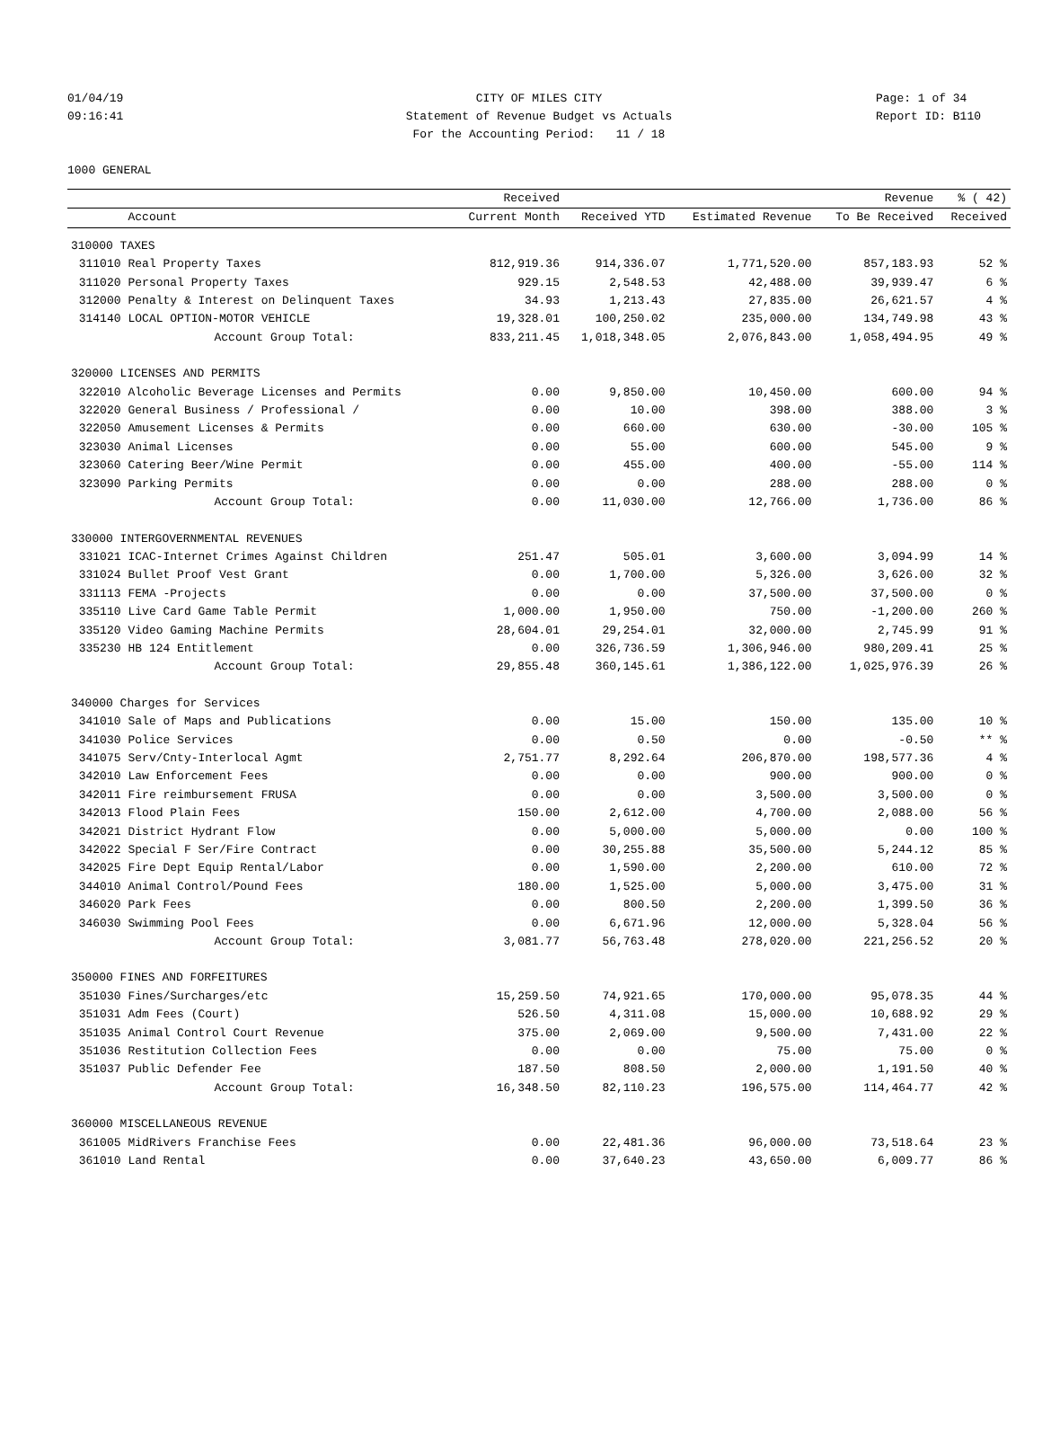01/04/19 CITY OF MILES CITY Page: 1 of 34
09:16:41 Statement of Revenue Budget vs Actuals Report ID: B110
For the Accounting Period: 11 / 18
1000 GENERAL
| | | Received | | | Revenue | % ( 42) |
| --- | --- | --- | --- | --- | --- | --- |
| | Account | Current Month | Received YTD | Estimated Revenue | To Be Received | Received |
| 310000 TAXES | | | | | | |
| 311010 | Real Property Taxes | 812,919.36 | 914,336.07 | 1,771,520.00 | 857,183.93 | 52 % |
| 311020 | Personal Property Taxes | 929.15 | 2,548.53 | 42,488.00 | 39,939.47 | 6 % |
| 312000 | Penalty & Interest on Delinquent Taxes | 34.93 | 1,213.43 | 27,835.00 | 26,621.57 | 4 % |
| 314140 | LOCAL OPTION-MOTOR VEHICLE | 19,328.01 | 100,250.02 | 235,000.00 | 134,749.98 | 43 % |
| | Account Group Total: | 833,211.45 | 1,018,348.05 | 2,076,843.00 | 1,058,494.95 | 49 % |
| 320000 LICENSES AND PERMITS | | | | | | |
| 322010 | Alcoholic Beverage Licenses and Permits | 0.00 | 9,850.00 | 10,450.00 | 600.00 | 94 % |
| 322020 | General Business / Professional / | 0.00 | 10.00 | 398.00 | 388.00 | 3 % |
| 322050 | Amusement Licenses & Permits | 0.00 | 660.00 | 630.00 | -30.00 | 105 % |
| 323030 | Animal Licenses | 0.00 | 55.00 | 600.00 | 545.00 | 9 % |
| 323060 | Catering Beer/Wine Permit | 0.00 | 455.00 | 400.00 | -55.00 | 114 % |
| 323090 | Parking Permits | 0.00 | 0.00 | 288.00 | 288.00 | 0 % |
| | Account Group Total: | 0.00 | 11,030.00 | 12,766.00 | 1,736.00 | 86 % |
| 330000 INTERGOVERNMENTAL REVENUES | | | | | | |
| 331021 | ICAC-Internet Crimes Against Children | 251.47 | 505.01 | 3,600.00 | 3,094.99 | 14 % |
| 331024 | Bullet Proof Vest Grant | 0.00 | 1,700.00 | 5,326.00 | 3,626.00 | 32 % |
| 331113 | FEMA -Projects | 0.00 | 0.00 | 37,500.00 | 37,500.00 | 0 % |
| 335110 | Live Card Game Table Permit | 1,000.00 | 1,950.00 | 750.00 | -1,200.00 | 260 % |
| 335120 | Video Gaming Machine Permits | 28,604.01 | 29,254.01 | 32,000.00 | 2,745.99 | 91 % |
| 335230 | HB 124 Entitlement | 0.00 | 326,736.59 | 1,306,946.00 | 980,209.41 | 25 % |
| | Account Group Total: | 29,855.48 | 360,145.61 | 1,386,122.00 | 1,025,976.39 | 26 % |
| 340000 Charges for Services | | | | | | |
| 341010 | Sale of Maps and Publications | 0.00 | 15.00 | 150.00 | 135.00 | 10 % |
| 341030 | Police Services | 0.00 | 0.50 | 0.00 | -0.50 | ** % |
| 341075 | Serv/Cnty-Interlocal Agmt | 2,751.77 | 8,292.64 | 206,870.00 | 198,577.36 | 4 % |
| 342010 | Law Enforcement Fees | 0.00 | 0.00 | 900.00 | 900.00 | 0 % |
| 342011 | Fire reimbursement FRUSA | 0.00 | 0.00 | 3,500.00 | 3,500.00 | 0 % |
| 342013 | Flood Plain Fees | 150.00 | 2,612.00 | 4,700.00 | 2,088.00 | 56 % |
| 342021 | District Hydrant Flow | 0.00 | 5,000.00 | 5,000.00 | 0.00 | 100 % |
| 342022 | Special F Ser/Fire Contract | 0.00 | 30,255.88 | 35,500.00 | 5,244.12 | 85 % |
| 342025 | Fire Dept Equip Rental/Labor | 0.00 | 1,590.00 | 2,200.00 | 610.00 | 72 % |
| 344010 | Animal Control/Pound Fees | 180.00 | 1,525.00 | 5,000.00 | 3,475.00 | 31 % |
| 346020 | Park Fees | 0.00 | 800.50 | 2,200.00 | 1,399.50 | 36 % |
| 346030 | Swimming Pool Fees | 0.00 | 6,671.96 | 12,000.00 | 5,328.04 | 56 % |
| | Account Group Total: | 3,081.77 | 56,763.48 | 278,020.00 | 221,256.52 | 20 % |
| 350000 FINES AND FORFEITURES | | | | | | |
| 351030 | Fines/Surcharges/etc | 15,259.50 | 74,921.65 | 170,000.00 | 95,078.35 | 44 % |
| 351031 | Adm Fees (Court) | 526.50 | 4,311.08 | 15,000.00 | 10,688.92 | 29 % |
| 351035 | Animal Control Court Revenue | 375.00 | 2,069.00 | 9,500.00 | 7,431.00 | 22 % |
| 351036 | Restitution Collection Fees | 0.00 | 0.00 | 75.00 | 75.00 | 0 % |
| 351037 | Public Defender Fee | 187.50 | 808.50 | 2,000.00 | 1,191.50 | 40 % |
| | Account Group Total: | 16,348.50 | 82,110.23 | 196,575.00 | 114,464.77 | 42 % |
| 360000 MISCELLANEOUS REVENUE | | | | | | |
| 361005 | MidRivers Franchise Fees | 0.00 | 22,481.36 | 96,000.00 | 73,518.64 | 23 % |
| 361010 | Land Rental | 0.00 | 37,640.23 | 43,650.00 | 6,009.77 | 86 % |